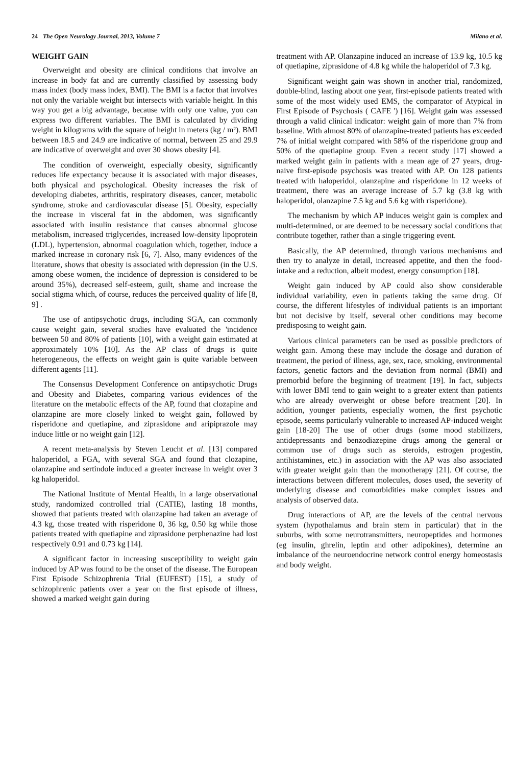24 The Open Neurology Journal, 2013, Volume 7 Milano et al.
WEIGHT GAIN
Overweight and obesity are clinical conditions that involve an increase in body fat and are currently classified by assessing body mass index (body mass index, BMI). The BMI is a factor that involves not only the variable weight but intersects with variable height. In this way you get a big advantage, because with only one value, you can express two different variables. The BMI is calculated by dividing weight in kilograms with the square of height in meters (kg / m²). BMI between 18.5 and 24.9 are indicative of normal, between 25 and 29.9 are indicative of overweight and over 30 shows obesity [4].
The condition of overweight, especially obesity, significantly reduces life expectancy because it is associated with major diseases, both physical and psychological. Obesity increases the risk of developing diabetes, arthritis, respiratory diseases, cancer, metabolic syndrome, stroke and cardiovascular disease [5]. Obesity, especially the increase in visceral fat in the abdomen, was significantly associated with insulin resistance that causes abnormal glucose metabolism, increased triglycerides, increased low-density lipoprotein (LDL), hypertension, abnormal coagulation which, together, induce a marked increase in coronary risk [6, 7]. Also, many evidences of the literature, shows that obesity is associated with depression (in the U.S. among obese women, the incidence of depression is considered to be around 35%), decreased self-esteem, guilt, shame and increase the social stigma which, of course, reduces the perceived quality of life [8, 9] .
The use of antipsychotic drugs, including SGA, can commonly cause weight gain, several studies have evaluated the 'incidence between 50 and 80% of patients [10], with a weight gain estimated at approximately 10% [10]. As the AP class of drugs is quite heterogeneous, the effects on weight gain is quite variable between different agents [11].
The Consensus Development Conference on antipsychotic Drugs and Obesity and Diabetes, comparing various evidences of the literature on the metabolic effects of the AP, found that clozapine and olanzapine are more closely linked to weight gain, followed by risperidone and quetiapine, and ziprasidone and aripiprazole may induce little or no weight gain [12].
A recent meta-analysis by Steven Leucht et al. [13] compared haloperidol, a FGA, with several SGA and found that clozapine, olanzapine and sertindole induced a greater increase in weight over 3 kg haloperidol.
The National Institute of Mental Health, in a large observational study, randomized controlled trial (CATIE), lasting 18 months, showed that patients treated with olanzapine had taken an average of 4.3 kg, those treated with risperidone 0, 36 kg, 0.50 kg while those patients treated with quetiapine and ziprasidone perphenazine had lost respectively 0.91 and 0.73 kg [14].
A significant factor in increasing susceptibility to weight gain induced by AP was found to be the onset of the disease. The European First Episode Schizophrenia Trial (EUFEST) [15], a study of schizophrenic patients over a year on the first episode of illness, showed a marked weight gain during
treatment with AP. Olanzapine induced an increase of 13.9 kg, 10.5 kg of quetiapine, ziprasidone of 4.8 kg while the haloperidol of 7.3 kg.
Significant weight gain was shown in another trial, randomized, double-blind, lasting about one year, first-episode patients treated with some of the most widely used EMS, the comparator of Atypical in First Episode of Psychosis ( CAFE ') [16]. Weight gain was assessed through a valid clinical indicator: weight gain of more than 7% from baseline. With almost 80% of olanzapine-treated patients has exceeded 7% of initial weight compared with 58% of the risperidone group and 50% of the quetiapine group. Even a recent study [17] showed a marked weight gain in patients with a mean age of 27 years, drug-naive first-episode psychosis was treated with AP. On 128 patients treated with haloperidol, olanzapine and risperidone in 12 weeks of treatment, there was an average increase of 5.7 kg (3.8 kg with haloperidol, olanzapine 7.5 kg and 5.6 kg with risperidone).
The mechanism by which AP induces weight gain is complex and multi-determined, or are deemed to be necessary social conditions that contribute together, rather than a single triggering event.
Basically, the AP determined, through various mechanisms and then try to analyze in detail, increased appetite, and then the food-intake and a reduction, albeit modest, energy consumption [18].
Weight gain induced by AP could also show considerable individual variability, even in patients taking the same drug. Of course, the different lifestyles of individual patients is an important but not decisive by itself, several other conditions may become predisposing to weight gain.
Various clinical parameters can be used as possible predictors of weight gain. Among these may include the dosage and duration of treatment, the period of illness, age, sex, race, smoking, environmental factors, genetic factors and the deviation from normal (BMI) and premorbid before the beginning of treatment [19]. In fact, subjects with lower BMI tend to gain weight to a greater extent than patients who are already overweight or obese before treatment [20]. In addition, younger patients, especially women, the first psychotic episode, seems particularly vulnerable to increased AP-induced weight gain [18-20] The use of other drugs (some mood stabilizers, antidepressants and benzodiazepine drugs among the general or common use of drugs such as steroids, estrogen progestin, antihistamines, etc.) in association with the AP was also associated with greater weight gain than the monotherapy [21]. Of course, the interactions between different molecules, doses used, the severity of underlying disease and comorbidities make complex issues and analysis of observed data.
Drug interactions of AP, are the levels of the central nervous system (hypothalamus and brain stem in particular) that in the suburbs, with some neurotransmitters, neuropeptides and hormones (eg insulin, ghrelin, leptin and other adipokines), determine an imbalance of the neuroendocrine network control energy homeostasis and body weight.